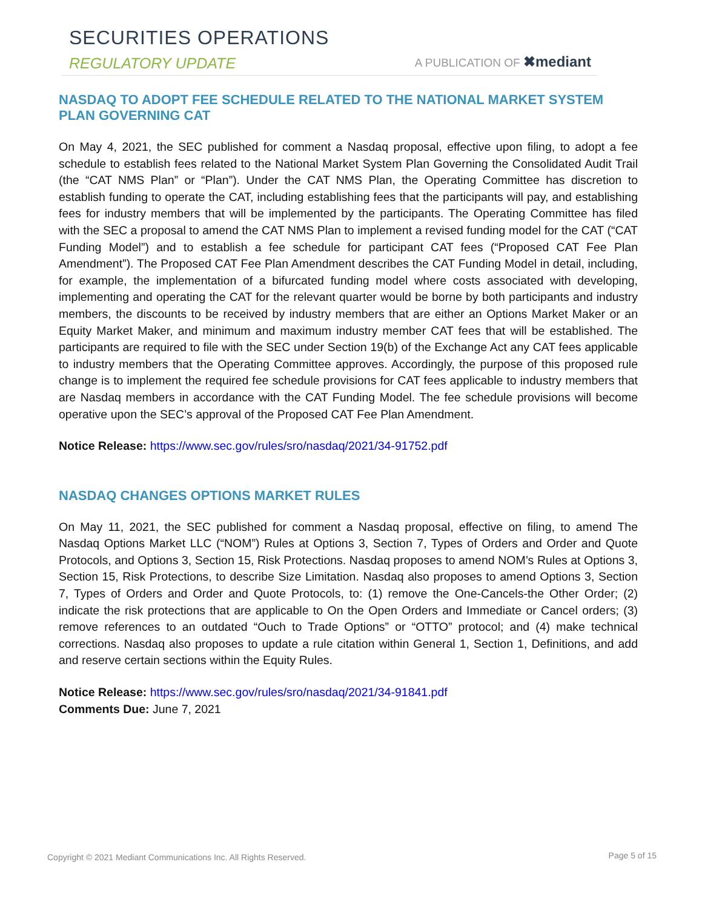SECURITIES OPERATIONS
REGULATORY UPDATE A PUBLICATION OF ✖mediant
NASDAQ TO ADOPT FEE SCHEDULE RELATED TO THE NATIONAL MARKET SYSTEM PLAN GOVERNING CAT
On May 4, 2021, the SEC published for comment a Nasdaq proposal, effective upon filing, to adopt a fee schedule to establish fees related to the National Market System Plan Governing the Consolidated Audit Trail (the “CAT NMS Plan” or “Plan”). Under the CAT NMS Plan, the Operating Committee has discretion to establish funding to operate the CAT, including establishing fees that the participants will pay, and establishing fees for industry members that will be implemented by the participants. The Operating Committee has filed with the SEC a proposal to amend the CAT NMS Plan to implement a revised funding model for the CAT (“CAT Funding Model”) and to establish a fee schedule for participant CAT fees (“Proposed CAT Fee Plan Amendment”). The Proposed CAT Fee Plan Amendment describes the CAT Funding Model in detail, including, for example, the implementation of a bifurcated funding model where costs associated with developing, implementing and operating the CAT for the relevant quarter would be borne by both participants and industry members, the discounts to be received by industry members that are either an Options Market Maker or an Equity Market Maker, and minimum and maximum industry member CAT fees that will be established. The participants are required to file with the SEC under Section 19(b) of the Exchange Act any CAT fees applicable to industry members that the Operating Committee approves. Accordingly, the purpose of this proposed rule change is to implement the required fee schedule provisions for CAT fees applicable to industry members that are Nasdaq members in accordance with the CAT Funding Model. The fee schedule provisions will become operative upon the SEC’s approval of the Proposed CAT Fee Plan Amendment.
Notice Release: https://www.sec.gov/rules/sro/nasdaq/2021/34-91752.pdf
NASDAQ CHANGES OPTIONS MARKET RULES
On May 11, 2021, the SEC published for comment a Nasdaq proposal, effective on filing, to amend The Nasdaq Options Market LLC (“NOM”) Rules at Options 3, Section 7, Types of Orders and Order and Quote Protocols, and Options 3, Section 15, Risk Protections. Nasdaq proposes to amend NOM’s Rules at Options 3, Section 15, Risk Protections, to describe Size Limitation. Nasdaq also proposes to amend Options 3, Section 7, Types of Orders and Order and Quote Protocols, to: (1) remove the One-Cancels-the Other Order; (2) indicate the risk protections that are applicable to On the Open Orders and Immediate or Cancel orders; (3) remove references to an outdated “Ouch to Trade Options” or “OTTO” protocol; and (4) make technical corrections. Nasdaq also proposes to update a rule citation within General 1, Section 1, Definitions, and add and reserve certain sections within the Equity Rules.
Notice Release: https://www.sec.gov/rules/sro/nasdaq/2021/34-91841.pdf
Comments Due: June 7, 2021
Copyright © 2021 Mediant Communications Inc. All Rights Reserved.
Page 5 of 15